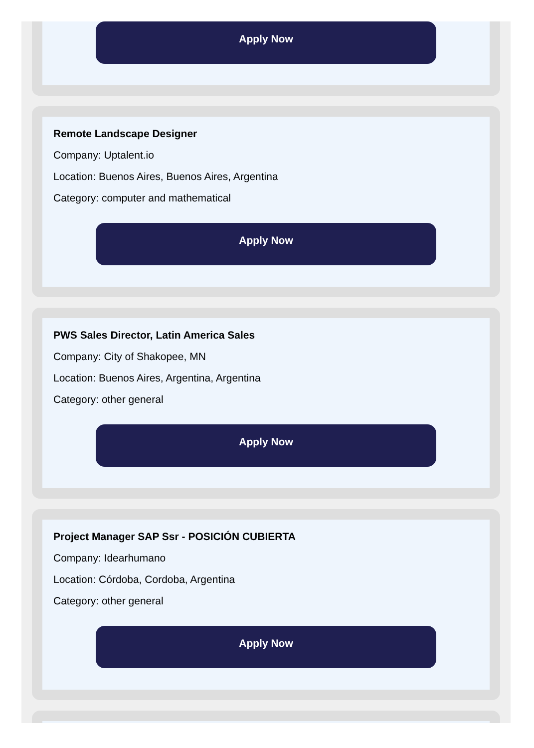Apply Now
Remote Landscape Designer
Company: Uptalent.io
Location: Buenos Aires, Buenos Aires, Argentina
Category: computer and mathematical
Apply Now
PWS Sales Director, Latin America Sales
Company: City of Shakopee, MN
Location: Buenos Aires, Argentina, Argentina
Category: other general
Apply Now
Project Manager SAP Ssr - POSICIÓN CUBIERTA
Company: Idearhumano
Location: Córdoba, Cordoba, Argentina
Category: other general
Apply Now